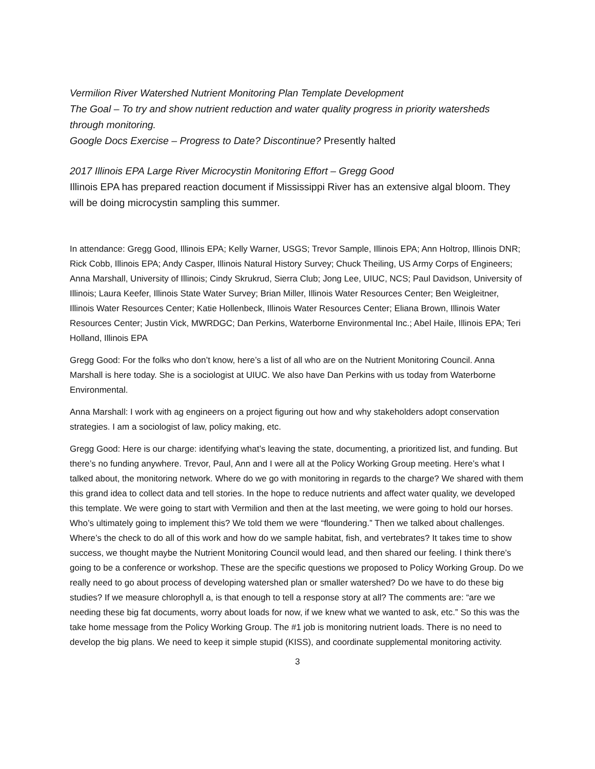Vermilion River Watershed Nutrient Monitoring Plan Template Development
The Goal – To try and show nutrient reduction and water quality progress in priority watersheds through monitoring.
Google Docs Exercise – Progress to Date? Discontinue? Presently halted
2017 Illinois EPA Large River Microcystin Monitoring Effort – Gregg Good
Illinois EPA has prepared reaction document if Mississippi River has an extensive algal bloom. They will be doing microcystin sampling this summer.
In attendance: Gregg Good, Illinois EPA; Kelly Warner, USGS; Trevor Sample, Illinois EPA; Ann Holtrop, Illinois DNR; Rick Cobb, Illinois EPA; Andy Casper, Illinois Natural History Survey; Chuck Theiling, US Army Corps of Engineers; Anna Marshall, University of Illinois; Cindy Skrukrud, Sierra Club; Jong Lee, UIUC, NCS; Paul Davidson, University of Illinois; Laura Keefer, Illinois State Water Survey; Brian Miller, Illinois Water Resources Center; Ben Weigleitner, Illinois Water Resources Center; Katie Hollenbeck, Illinois Water Resources Center; Eliana Brown, Illinois Water Resources Center; Justin Vick, MWRDGC; Dan Perkins, Waterborne Environmental Inc.; Abel Haile, Illinois EPA; Teri Holland, Illinois EPA
Gregg Good: For the folks who don’t know, here’s a list of all who are on the Nutrient Monitoring Council. Anna Marshall is here today. She is a sociologist at UIUC. We also have Dan Perkins with us today from Waterborne Environmental.
Anna Marshall: I work with ag engineers on a project figuring out how and why stakeholders adopt conservation strategies. I am a sociologist of law, policy making, etc.
Gregg Good: Here is our charge: identifying what’s leaving the state, documenting, a prioritized list, and funding. But there’s no funding anywhere. Trevor, Paul, Ann and I were all at the Policy Working Group meeting. Here’s what I talked about, the monitoring network. Where do we go with monitoring in regards to the charge? We shared with them this grand idea to collect data and tell stories. In the hope to reduce nutrients and affect water quality, we developed this template. We were going to start with Vermilion and then at the last meeting, we were going to hold our horses. Who’s ultimately going to implement this? We told them we were “floundering.” Then we talked about challenges. Where’s the check to do all of this work and how do we sample habitat, fish, and vertebrates? It takes time to show success, we thought maybe the Nutrient Monitoring Council would lead, and then shared our feeling. I think there’s going to be a conference or workshop. These are the specific questions we proposed to Policy Working Group. Do we really need to go about process of developing watershed plan or smaller watershed? Do we have to do these big studies? If we measure chlorophyll a, is that enough to tell a response story at all? The comments are: “are we needing these big fat documents, worry about loads for now, if we knew what we wanted to ask, etc.” So this was the take home message from the Policy Working Group. The #1 job is monitoring nutrient loads. There is no need to develop the big plans. We need to keep it simple stupid (KISS), and coordinate supplemental monitoring activity.
3